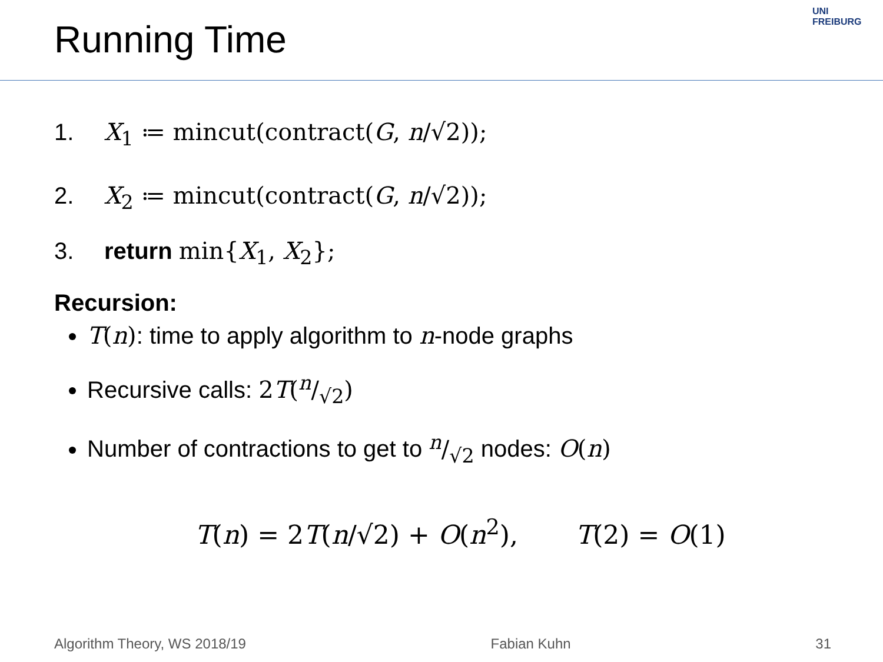Running Time
UNI FREIBURG
1. X<sub>1</sub> ≔ mincut(contract(G, n/√2));
2. X<sub>2</sub> ≔ mincut(contract(G, n/√2));
3. return min{X<sub>1</sub>, X<sub>2</sub>};
Recursion:
T(n): time to apply algorithm to n-node graphs
Recursive calls: 2T(n/√2)
Number of contractions to get to n/√2 nodes: O(n)
T(n) = 2T(n/√2) + O(n<sup>2</sup>), T(2) = O(1)
Algorithm Theory, WS 2018/19 Fabian Kuhn 31